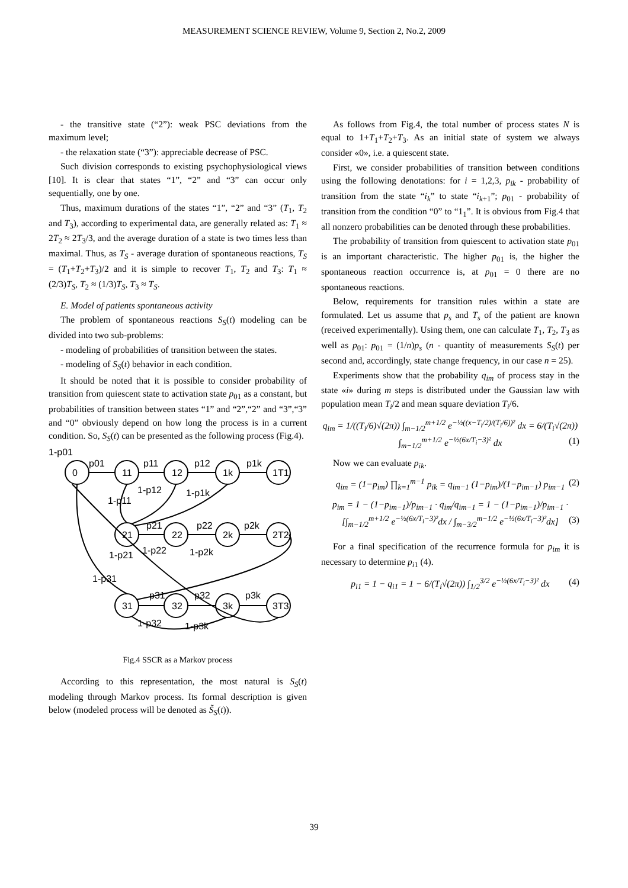MEASUREMENT SCIENCE REVIEW, Volume 9, Section 2, No.2, 2009
- the transitive state (“2”): weak PSC deviations from the maximum level;
- the relaxation state (“3”): appreciable decrease of PSC.
Such division corresponds to existing psychophysiological views [10]. It is clear that states “1”, “2” and “3” can occur only sequentially, one by one.
Thus, maximum durations of the states “1”, “2” and “3” (T<sub>1</sub>, T<sub>2</sub> and T<sub>3</sub>), according to experimental data, are generally related as: T<sub>1</sub> ≈ 2T<sub>2</sub> ≈ 2T<sub>3</sub>/3, and the average duration of a state is two times less than maximal. Thus, as T<sub>S</sub> - average duration of spontaneous reactions, T<sub>S</sub> = (T<sub>1</sub>+T<sub>2</sub>+T<sub>3</sub>)/2 and it is simple to recover T<sub>1</sub>, T<sub>2</sub> and T<sub>3</sub>: T<sub>1</sub> ≈ (2/3)T<sub>S</sub>, T<sub>2</sub> ≈ (1/3)T<sub>S</sub>, T<sub>3</sub> ≈ T<sub>S</sub>.
E. Model of patients spontaneous activity
The problem of spontaneous reactions S<sub>S</sub>(t) modeling can be divided into two sub-problems:
- modeling of probabilities of transition between the states.
- modeling of S<sub>S</sub>(t) behavior in each condition.
It should be noted that it is possible to consider probability of transition from quiescent state to activation state p<sub>01</sub> as a constant, but probabilities of transition between states “1” and “2”,“2” and “3”,“3” and “0” obviously depend on how long the process is in a current condition. So, S<sub>S</sub>(t) can be presented as the following process (Fig.4).
1-p01
0
p01
11
p11
12
p12
1k
p1k
1T1
1-p12
1-p1k
1-p11
21
p21
22
p22
2k
p2k
2T2
1-p22
1-p2k
1-p21
1-p31
31
p31
32
p32
3k
p3k
3T3
1-p32
1-p3k
Fig.4 SSCR as a Markov process
According to this representation, the most natural is S<sub>S</sub>(t) modeling through Markov process. Its formal description is given below (modeled process will be denoted as S̃<sub>S</sub>(t)).
As follows from Fig.4, the total number of process states N is equal to 1+T<sub>1</sub>+T<sub>2</sub>+T<sub>3</sub>. As an initial state of system we always consider «0», i.e. a quiescent state.
First, we consider probabilities of transition between conditions using the following denotations: for i = 1,2,3, p<sub>ik</sub> - probability of transition from the state “i<sub>k</sub>” to state “i<sub>k+1</sub>”; p<sub>01</sub> - probability of transition from the condition “0” to “1<sub>1</sub>”. It is obvious from Fig.4 that all nonzero probabilities can be denoted through these probabilities.
The probability of transition from quiescent to activation state p<sub>01</sub> is an important characteristic. The higher p<sub>01</sub> is, the higher the spontaneous reaction occurrence is, at p<sub>01</sub> = 0 there are no spontaneous reactions.
Below, requirements for transition rules within a state are formulated. Let us assume that p<sub>s</sub> and T<sub>s</sub> of the patient are known (received experimentally). Using them, one can calculate T<sub>1</sub>, T<sub>2</sub>, T<sub>3</sub> as well as p<sub>01</sub>: p<sub>01</sub> = (1/n)p<sub>s</sub> (n - quantity of measurements S<sub>S</sub>(t) per second and, accordingly, state change frequency, in our case n = 25).
Experiments show that the probability q<sub>im</sub> of process stay in the state «i» during m steps is distributed under the Gaussian law with population mean T<sub>i</sub>/2 and mean square deviation T<sub>i</sub>/6.
q<sub>im</sub> = 1/((T<sub>i</sub>/6)√(2π)) ∫<sub>m−1/2</sub><sup>m+1/2</sup> e<sup>−½((x−T<sub>i</sub>/2)/(T<sub>i</sub>/6))²</sup> dx = 6/(T<sub>i</sub>√(2π)) ∫<sub>m−1/2</sub><sup>m+1/2</sup> e<sup>−½(6x/T<sub>i</sub>−3)²</sup> dx (1)
Now we can evaluate p<sub>ik</sub>.
q<sub>im</sub> = (1−p<sub>im</sub>) ∏<sub>k=1</sub><sup>m−1</sup> p<sub>ik</sub> = q<sub>im−1</sub> (1−p<sub>im</sub>)/(1−p<sub>im−1</sub>) p<sub>im−1</sub> (2)
p<sub>im</sub> = 1 − (1−p<sub>im−1</sub>)/p<sub>im−1</sub> · q<sub>im</sub>/q<sub>im−1</sub> = 1 − (1−p<sub>im−1</sub>)/p<sub>im−1</sub> · [∫<sub>m−1/2</sub><sup>m+1/2</sup> e<sup>−½(6x/T<sub>i</sub>−3)²</sup>dx / ∫<sub>m−3/2</sub><sup>m−1/2</sup> e<sup>−½(6x/T<sub>i</sub>−3)²</sup>dx] (3)
For a final specification of the recurrence formula for p<sub>im</sub> it is necessary to determine p<sub>i1</sub> (4).
p<sub>i1</sub> = 1 − q<sub>i1</sub> = 1 − 6/(T<sub>i</sub>√(2π)) ∫<sub>1/2</sub><sup>3/2</sup> e<sup>−½(6x/T<sub>i</sub>−3)²</sup> dx (4)
39